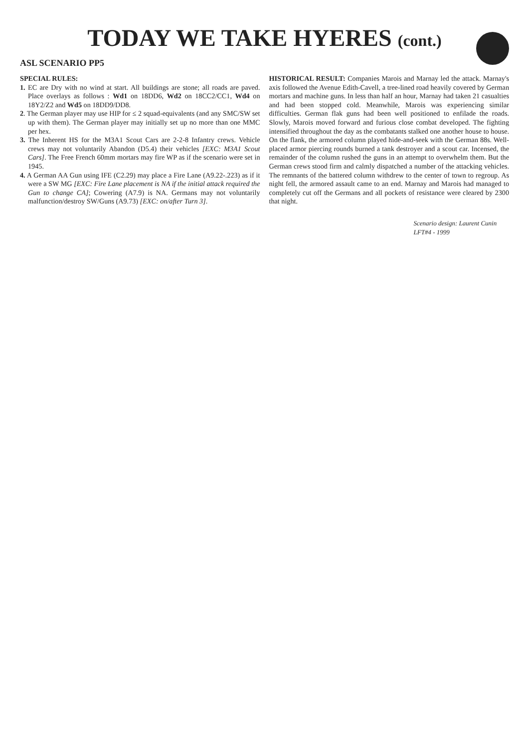TODAY WE TAKE HYERES (cont.)
ASL SCENARIO PP5
SPECIAL RULES:
1. EC are Dry with no wind at start. All buildings are stone; all roads are paved. Place overlays as follows : Wd1 on 18DD6, Wd2 on 18CC2/CC1, Wd4 on 18Y2/Z2 and Wd5 on 18DD9/DD8.
2. The German player may use HIP for ≤ 2 squad-equivalents (and any SMC/SW set up with them). The German player may initially set up no more than one MMC per hex.
3. The Inherent HS for the M3A1 Scout Cars are 2-2-8 Infantry crews. Vehicle crews may not voluntarily Abandon (D5.4) their vehicles [EXC: M3A1 Scout Cars]. The Free French 60mm mortars may fire WP as if the scenario were set in 1945.
4. A German AA Gun using IFE (C2.29) may place a Fire Lane (A9.22-.223) as if it were a SW MG [EXC: Fire Lane placement is NA if the initial attack required the Gun to change CA]; Cowering (A7.9) is NA. Germans may not voluntarily malfunction/destroy SW/Guns (A9.73) [EXC: on/after Turn 3].
HISTORICAL RESULT: Companies Marois and Marnay led the attack. Marnay's axis followed the Avenue Edith-Cavell, a tree-lined road heavily covered by German mortars and machine guns. In less than half an hour, Marnay had taken 21 casualties and had been stopped cold. Meanwhile, Marois was experiencing similar difficulties. German flak guns had been well positioned to enfilade the roads. Slowly, Marois moved forward and furious close combat developed. The fighting intensified throughout the day as the combatants stalked one another house to house. On the flank, the armored column played hide-and-seek with the German 88s. Well-placed armor piercing rounds burned a tank destroyer and a scout car. Incensed, the remainder of the column rushed the guns in an attempt to overwhelm them. But the German crews stood firm and calmly dispatched a number of the attacking vehicles. The remnants of the battered column withdrew to the center of town to regroup. As night fell, the armored assault came to an end. Marnay and Marois had managed to completely cut off the Germans and all pockets of resistance were cleared by 2300 that night.
Scenario design: Laurent Cunin
LFT#4 - 1999